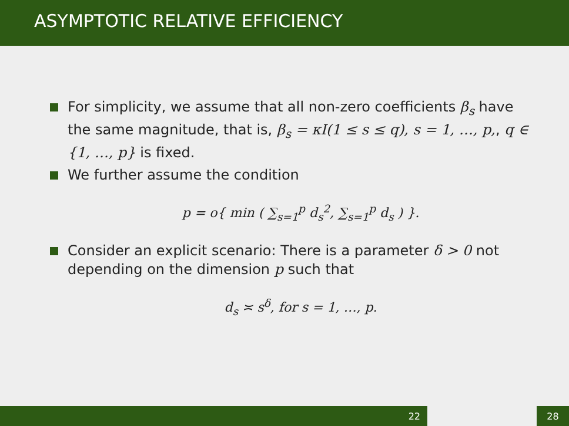ASYMPTOTIC RELATIVE EFFICIENCY
For simplicity, we assume that all non-zero coefficients β<sub>s</sub> have the same magnitude, that is, β<sub>s</sub> = κI(1 ≤ s ≤ q), s = 1, …, p,, q ∈ {1, …, p} is fixed.
We further assume the condition
p = o{ min ( ∑<sub>s=1</sub><sup>p</sup> d<sub>s</sub><sup>2</sup>, ∑<sub>s=1</sub><sup>p</sup> d<sub>s</sub> ) }.
Consider an explicit scenario: There is a parameter δ > 0 not depending on the dimension p such that
d<sub>s</sub> ≍ s<sup>δ</sup>, for s = 1, …, p.
22 28